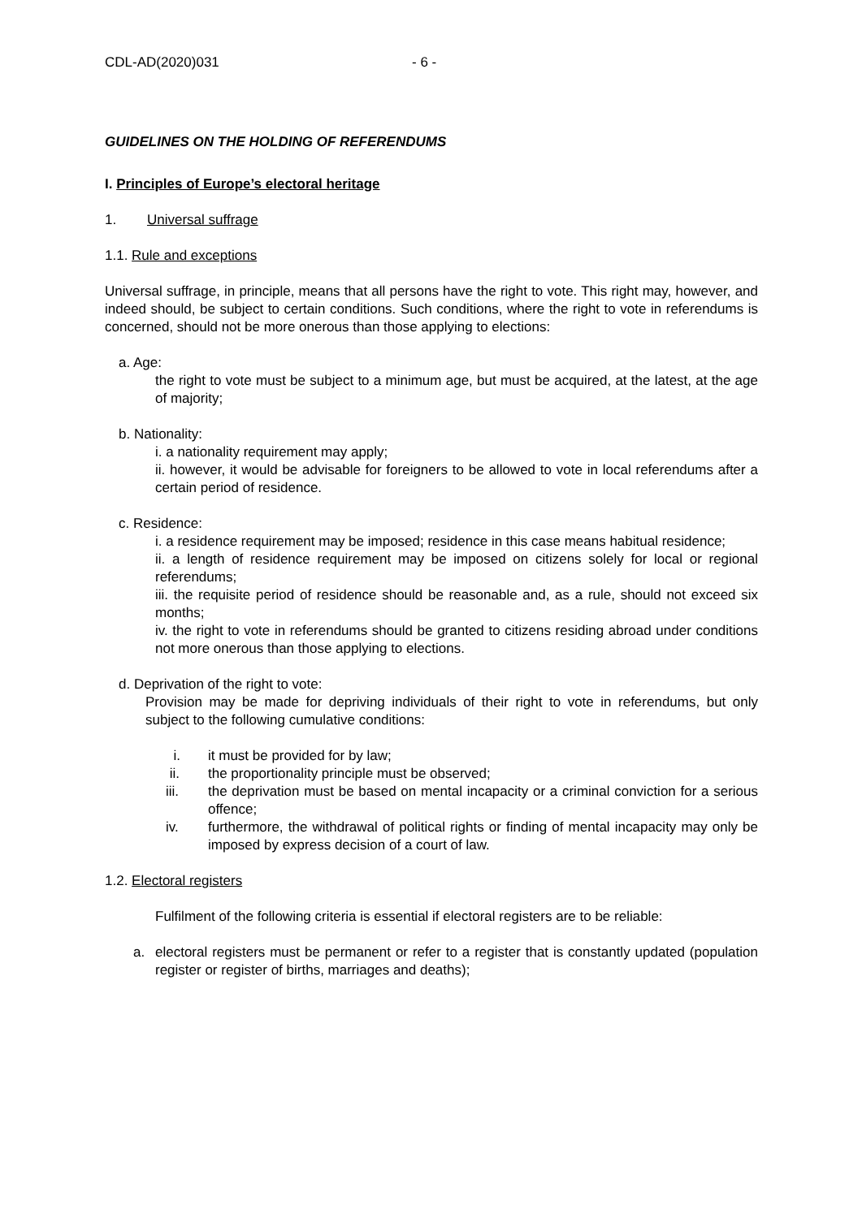CDL-AD(2020)031 - 6 -
GUIDELINES ON THE HOLDING OF REFERENDUMS
I. Principles of Europe’s electoral heritage
1. Universal suffrage
1.1. Rule and exceptions
Universal suffrage, in principle, means that all persons have the right to vote. This right may, however, and indeed should, be subject to certain conditions. Such conditions, where the right to vote in referendums is concerned, should not be more onerous than those applying to elections:
a. Age:
the right to vote must be subject to a minimum age, but must be acquired, at the latest, at the age of majority;
b. Nationality:
i. a nationality requirement may apply;
ii. however, it would be advisable for foreigners to be allowed to vote in local referendums after a certain period of residence.
c. Residence:
i. a residence requirement may be imposed; residence in this case means habitual residence;
ii. a length of residence requirement may be imposed on citizens solely for local or regional referendums;
iii. the requisite period of residence should be reasonable and, as a rule, should not exceed six months;
iv. the right to vote in referendums should be granted to citizens residing abroad under conditions not more onerous than those applying to elections.
d. Deprivation of the right to vote:
Provision may be made for depriving individuals of their right to vote in referendums, but only subject to the following cumulative conditions:
i. it must be provided for by law;
ii. the proportionality principle must be observed;
iii. the deprivation must be based on mental incapacity or a criminal conviction for a serious offence;
iv. furthermore, the withdrawal of political rights or finding of mental incapacity may only be imposed by express decision of a court of law.
1.2. Electoral registers
Fulfilment of the following criteria is essential if electoral registers are to be reliable:
a. electoral registers must be permanent or refer to a register that is constantly updated (population register or register of births, marriages and deaths);